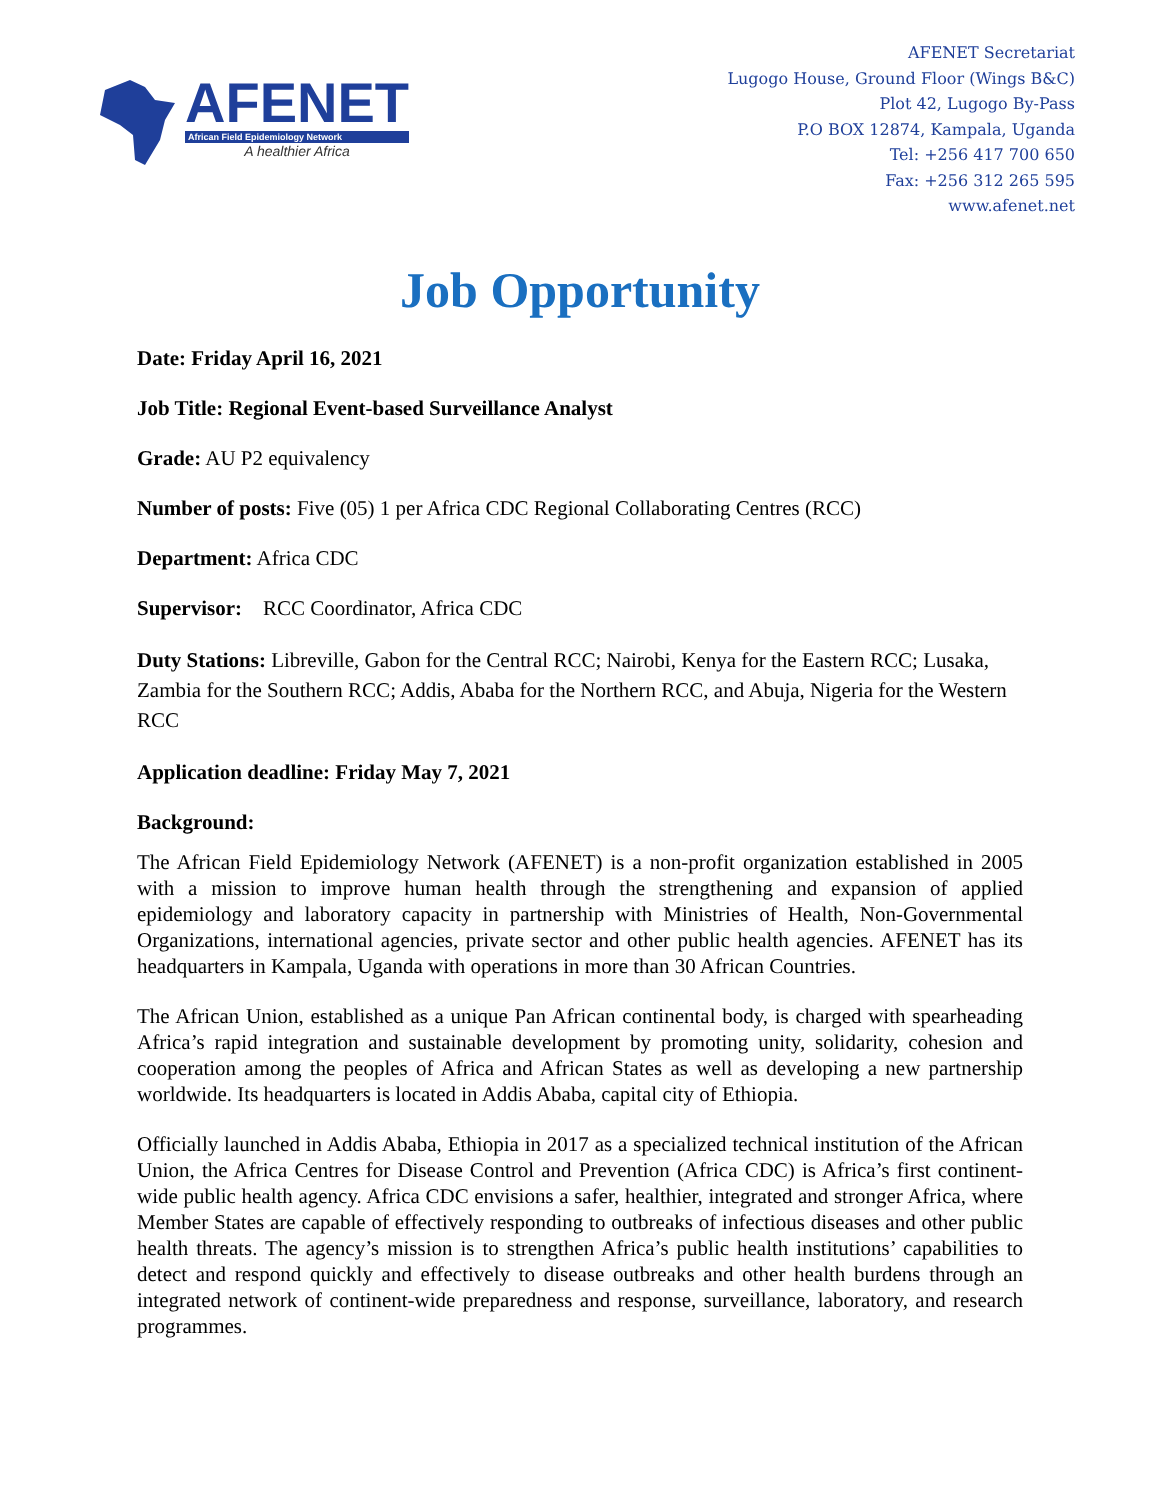AFENET
African Field Epidemiology Network
A healthier Africa
AFENET Secretariat
Lugogo House, Ground Floor (Wings B&C)
Plot 42, Lugogo By-Pass
P.O BOX 12874, Kampala, Uganda
Tel: +256 417 700 650
Fax: +256 312 265 595
www.afenet.net
Job Opportunity
Date: Friday April 16, 2021
Job Title: Regional Event-based Surveillance Analyst
Grade: AU P2 equivalency
Number of posts: Five (05) 1 per Africa CDC Regional Collaborating Centres (RCC)
Department: Africa CDC
Supervisor: RCC Coordinator, Africa CDC
Duty Stations: Libreville, Gabon for the Central RCC; Nairobi, Kenya for the Eastern RCC; Lusaka, Zambia for the Southern RCC; Addis, Ababa for the Northern RCC, and Abuja, Nigeria for the Western RCC
Application deadline: Friday May 7, 2021
Background:
The African Field Epidemiology Network (AFENET) is a non-profit organization established in 2005 with a mission to improve human health through the strengthening and expansion of applied epidemiology and laboratory capacity in partnership with Ministries of Health, Non-Governmental Organizations, international agencies, private sector and other public health agencies. AFENET has its headquarters in Kampala, Uganda with operations in more than 30 African Countries.
The African Union, established as a unique Pan African continental body, is charged with spearheading Africa’s rapid integration and sustainable development by promoting unity, solidarity, cohesion and cooperation among the peoples of Africa and African States as well as developing a new partnership worldwide. Its headquarters is located in Addis Ababa, capital city of Ethiopia.
Officially launched in Addis Ababa, Ethiopia in 2017 as a specialized technical institution of the African Union, the Africa Centres for Disease Control and Prevention (Africa CDC) is Africa’s first continent-wide public health agency. Africa CDC envisions a safer, healthier, integrated and stronger Africa, where Member States are capable of effectively responding to outbreaks of infectious diseases and other public health threats. The agency’s mission is to strengthen Africa’s public health institutions’ capabilities to detect and respond quickly and effectively to disease outbreaks and other health burdens through an integrated network of continent-wide preparedness and response, surveillance, laboratory, and research programmes.